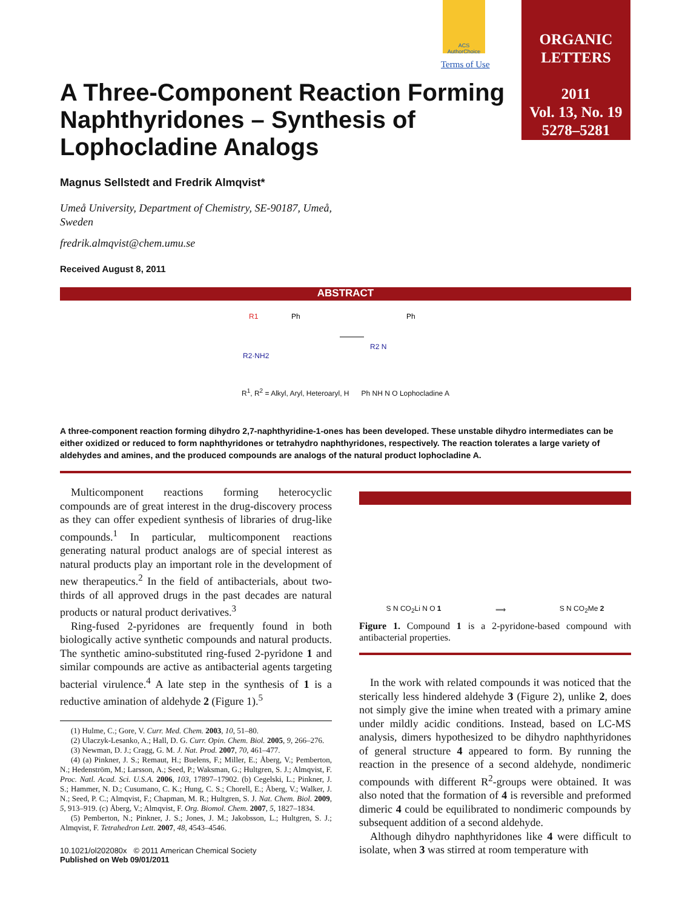ACS AuthorChoice
Terms of Use
ORGANIC
LETTERS
2011
Vol. 13, No. 19
5278–5281
A Three-Component Reaction Forming Naphthyridones – Synthesis of Lophocladine Analogs
Magnus Sellstedt and Fredrik Almqvist*
Umeå University, Department of Chemistry, SE-90187, Umeå,
Sweden
fredrik.almqvist@chem.umu.se
Received August 8, 2011
ABSTRACT
R1
R2·NH2
Ph
R2 N
Ph
R<sup>1</sup>, R<sup>2</sup> = Alkyl, Aryl, Heteroaryl, H Ph NH N O Lophocladine A
A three-component reaction forming dihydro 2,7-naphthyridine-1-ones has been developed. These unstable dihydro intermediates can be either oxidized or reduced to form naphthyridones or tetrahydro naphthyridones, respectively. The reaction tolerates a large variety of aldehydes and amines, and the produced compounds are analogs of the natural product lophocladine A.
Multicomponent reactions forming heterocyclic compounds are of great interest in the drug-discovery process as they can offer expedient synthesis of libraries of drug-like compounds.<sup>1</sup> In particular, multicomponent reactions generating natural product analogs are of special interest as natural products play an important role in the development of new therapeutics.<sup>2</sup> In the field of antibacterials, about two-thirds of all approved drugs in the past decades are natural products or natural product derivatives.<sup>3</sup>
Ring-fused 2-pyridones are frequently found in both biologically active synthetic compounds and natural products. The synthetic amino-substituted ring-fused 2-pyridone 1 and similar compounds are active as antibacterial agents targeting bacterial virulence.<sup>4</sup> A late step in the synthesis of 1 is a reductive amination of aldehyde 2 (Figure 1).<sup>5</sup>
(1) Hulme, C.; Gore, V. Curr. Med. Chem. 2003, 10, 51–80.
(2) Ulaczyk-Lesanko, A.; Hall, D. G. Curr. Opin. Chem. Biol. 2005, 9, 266–276.
(3) Newman, D. J.; Cragg, G. M. J. Nat. Prod. 2007, 70, 461–477.
(4) (a) Pinkner, J. S.; Remaut, H.; Buelens, F.; Miller, E.; Åberg, V.; Pemberton, N.; Hedenström, M.; Larsson, A.; Seed, P.; Waksman, G.; Hultgren, S. J.; Almqvist, F. Proc. Natl. Acad. Sci. U.S.A. 2006, 103, 17897–17902. (b) Cegelski, L.; Pinkner, J. S.; Hammer, N. D.; Cusumano, C. K.; Hung, C. S.; Chorell, E.; Åberg, V.; Walker, J. N.; Seed, P. C.; Almqvist, F.; Chapman, M. R.; Hultgren, S. J. Nat. Chem. Biol. 2009, 5, 913–919. (c) Åberg, V.; Almqvist, F. Org. Biomol. Chem. 2007, 5, 1827–1834.
(5) Pemberton, N.; Pinkner, J. S.; Jones, J. M.; Jakobsson, L.; Hultgren, S. J.; Almqvist, F. Tetrahedron Lett. 2007, 48, 4543–4546.
10.1021/ol202080x © 2011 American Chemical Society
Published on Web 09/01/2011
S N CO<sub>2</sub>Li N O 1 ⟹ S N CO<sub>2</sub>Me 2
Figure 1. Compound 1 is a 2-pyridone-based compound with antibacterial properties.
In the work with related compounds it was noticed that the sterically less hindered aldehyde 3 (Figure 2), unlike 2, does not simply give the imine when treated with a primary amine under mildly acidic conditions. Instead, based on LC-MS analysis, dimers hypothesized to be dihydro naphthyridones of general structure 4 appeared to form. By running the reaction in the presence of a second aldehyde, nondimeric compounds with different R<sup>2</sup>-groups were obtained. It was also noted that the formation of 4 is reversible and preformed dimeric 4 could be equilibrated to nondimeric compounds by subsequent addition of a second aldehyde.
Although dihydro naphthyridones like 4 were difficult to isolate, when 3 was stirred at room temperature with